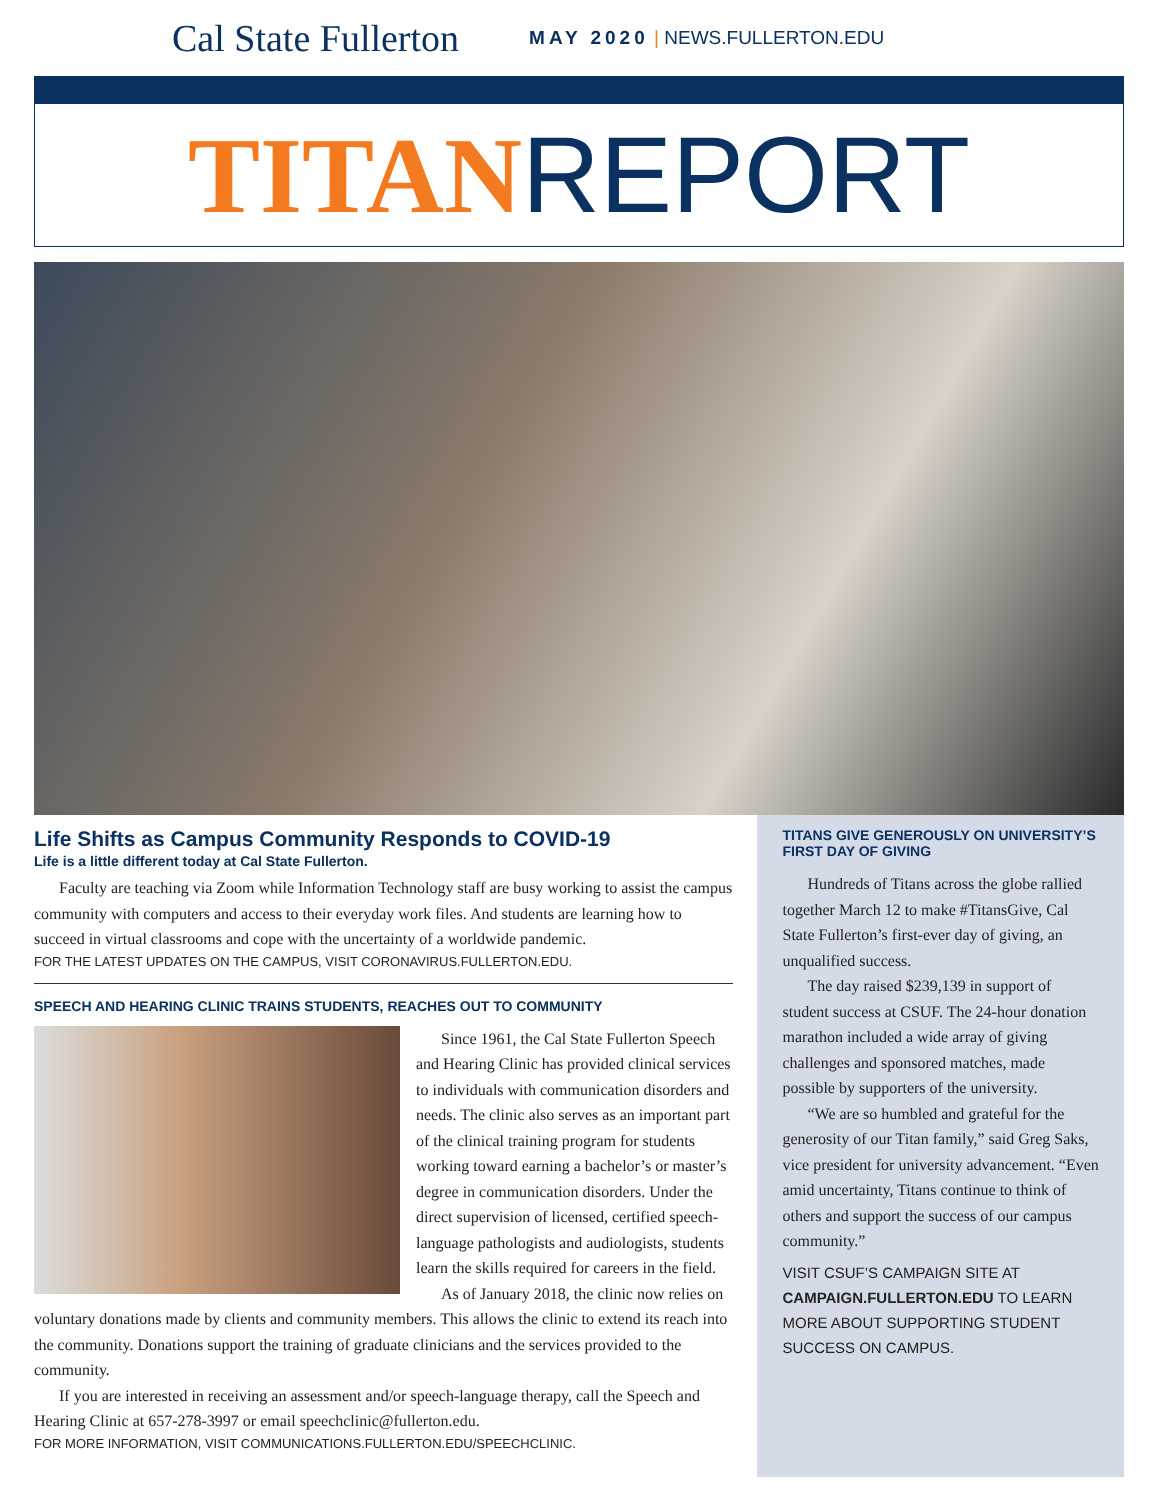Cal State Fullerton MAY 2020 | NEWS.FULLERTON.EDU
TITAN REPORT
Life Shifts as Campus Community Responds to COVID-19
Life is a little different today at Cal State Fullerton.
Faculty are teaching via Zoom while Information Technology staff are busy working to assist the campus community with computers and access to their everyday work files. And students are learning how to succeed in virtual classrooms and cope with the uncertainty of a worldwide pandemic.
FOR THE LATEST UPDATES ON THE CAMPUS, VISIT CORONAVIRUS.FULLERTON.EDU.
SPEECH AND HEARING CLINIC TRAINS STUDENTS, REACHES OUT TO COMMUNITY
Since 1961, the Cal State Fullerton Speech and Hearing Clinic has provided clinical services to individuals with communication disorders and needs. The clinic also serves as an important part of the clinical training program for students working toward earning a bachelor’s or master’s degree in communication disorders. Under the direct supervision of licensed, certified speech-language pathologists and audiologists, students learn the skills required for careers in the field.
As of January 2018, the clinic now relies on voluntary donations made by clients and community members. This allows the clinic to extend its reach into the community. Donations support the training of graduate clinicians and the services provided to the community.
If you are interested in receiving an assessment and/or speech-language therapy, call the Speech and Hearing Clinic at 657-278-3997 or email speechclinic@fullerton.edu.
FOR MORE INFORMATION, VISIT COMMUNICATIONS.FULLERTON.EDU/SPEECHCLINIC.
TITANS GIVE GENEROUSLY ON UNIVERSITY’S FIRST DAY OF GIVING
Hundreds of Titans across the globe rallied together March 12 to make #TitansGive, Cal State Fullerton’s first-ever day of giving, an unqualified success.
The day raised $239,139 in support of student success at CSUF. The 24-hour donation marathon included a wide array of giving challenges and sponsored matches, made possible by supporters of the university.
“We are so humbled and grateful for the generosity of our Titan family,” said Greg Saks, vice president for university advancement. “Even amid uncertainty, Titans continue to think of others and support the success of our campus community.”
VISIT CSUF’S CAMPAIGN SITE AT CAMPAIGN.FULLERTON.EDU TO LEARN MORE ABOUT SUPPORTING STUDENT SUCCESS ON CAMPUS.